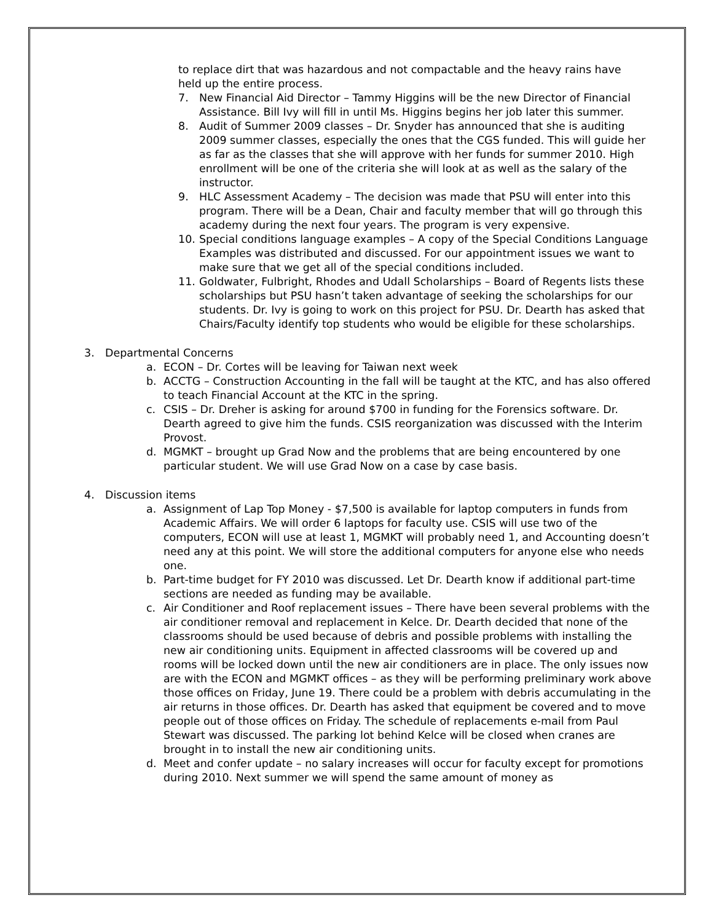to replace dirt that was hazardous and not compactable and the heavy rains have held up the entire process.
7. New Financial Aid Director – Tammy Higgins will be the new Director of Financial Assistance. Bill Ivy will fill in until Ms. Higgins begins her job later this summer.
8. Audit of Summer 2009 classes – Dr. Snyder has announced that she is auditing 2009 summer classes, especially the ones that the CGS funded. This will guide her as far as the classes that she will approve with her funds for summer 2010. High enrollment will be one of the criteria she will look at as well as the salary of the instructor.
9. HLC Assessment Academy – The decision was made that PSU will enter into this program. There will be a Dean, Chair and faculty member that will go through this academy during the next four years. The program is very expensive.
10. Special conditions language examples – A copy of the Special Conditions Language Examples was distributed and discussed. For our appointment issues we want to make sure that we get all of the special conditions included.
11. Goldwater, Fulbright, Rhodes and Udall Scholarships – Board of Regents lists these scholarships but PSU hasn’t taken advantage of seeking the scholarships for our students. Dr. Ivy is going to work on this project for PSU. Dr. Dearth has asked that Chairs/Faculty identify top students who would be eligible for these scholarships.
3. Departmental Concerns
a. ECON – Dr. Cortes will be leaving for Taiwan next week
b. ACCTG – Construction Accounting in the fall will be taught at the KTC, and has also offered to teach Financial Account at the KTC in the spring.
c. CSIS – Dr. Dreher is asking for around $700 in funding for the Forensics software. Dr. Dearth agreed to give him the funds. CSIS reorganization was discussed with the Interim Provost.
d. MGMKT – brought up Grad Now and the problems that are being encountered by one particular student. We will use Grad Now on a case by case basis.
4. Discussion items
a. Assignment of Lap Top Money - $7,500 is available for laptop computers in funds from Academic Affairs. We will order 6 laptops for faculty use. CSIS will use two of the computers, ECON will use at least 1, MGMKT will probably need 1, and Accounting doesn’t need any at this point. We will store the additional computers for anyone else who needs one.
b. Part-time budget for FY 2010 was discussed. Let Dr. Dearth know if additional part-time sections are needed as funding may be available.
c. Air Conditioner and Roof replacement issues – There have been several problems with the air conditioner removal and replacement in Kelce. Dr. Dearth decided that none of the classrooms should be used because of debris and possible problems with installing the new air conditioning units. Equipment in affected classrooms will be covered up and rooms will be locked down until the new air conditioners are in place. The only issues now are with the ECON and MGMKT offices – as they will be performing preliminary work above those offices on Friday, June 19. There could be a problem with debris accumulating in the air returns in those offices. Dr. Dearth has asked that equipment be covered and to move people out of those offices on Friday. The schedule of replacements e-mail from Paul Stewart was discussed. The parking lot behind Kelce will be closed when cranes are brought in to install the new air conditioning units.
d. Meet and confer update – no salary increases will occur for faculty except for promotions during 2010. Next summer we will spend the same amount of money as